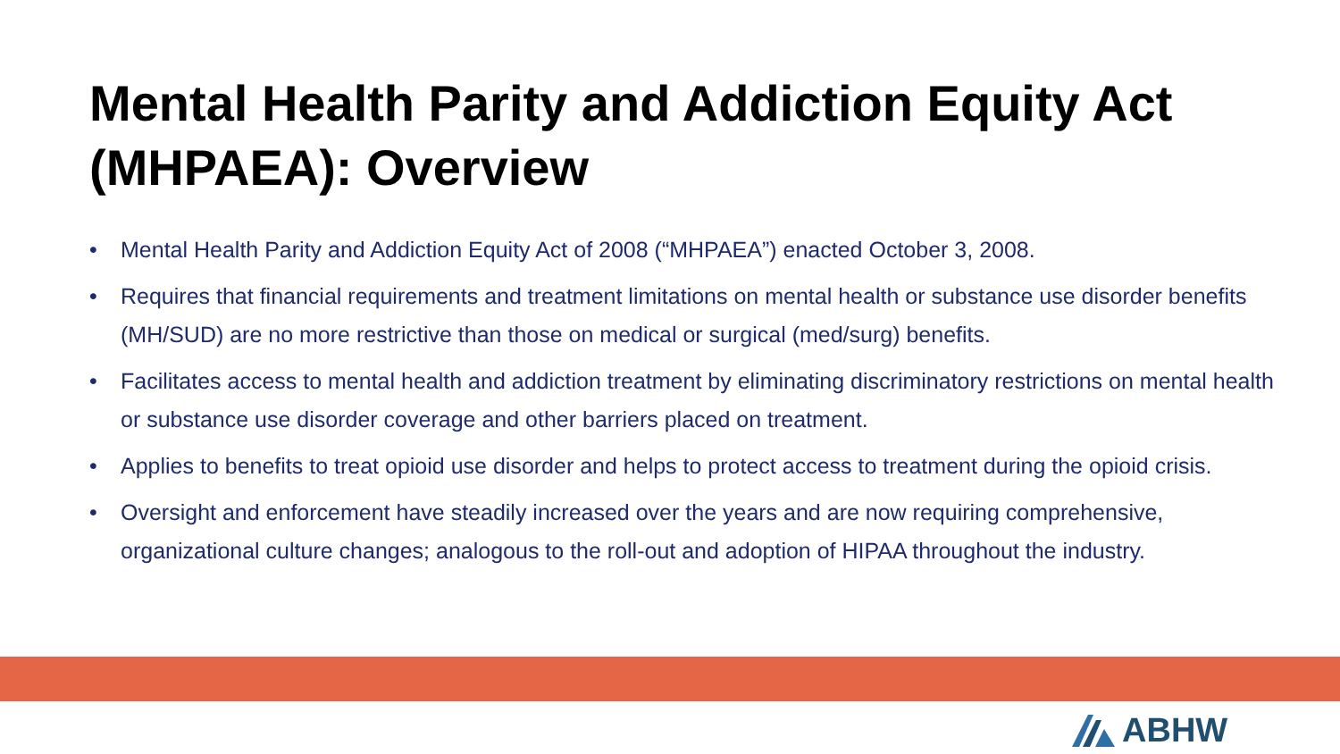Mental Health Parity and Addiction Equity Act (MHPAEA): Overview
• Mental Health Parity and Addiction Equity Act of 2008 (“MHPAEA”) enacted October 3, 2008.
• Requires that financial requirements and treatment limitations on mental health or substance use disorder benefits (MH/SUD) are no more restrictive than those on medical or surgical (med/surg) benefits.
• Facilitates access to mental health and addiction treatment by eliminating discriminatory restrictions on mental health or substance use disorder coverage and other barriers placed on treatment.
• Applies to benefits to treat opioid use disorder and helps to protect access to treatment during the opioid crisis.
• Oversight and enforcement have steadily increased over the years and are now requiring comprehensive, organizational culture changes; analogous to the roll-out and adoption of HIPAA throughout the industry.
ABHW